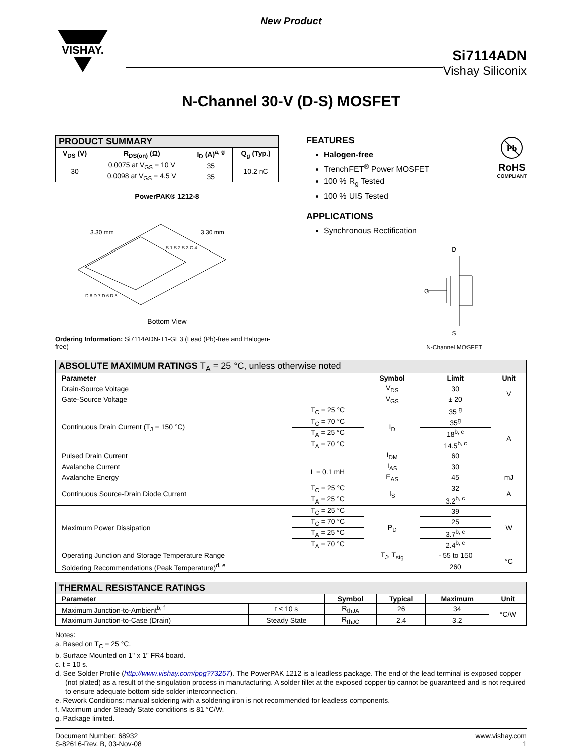New Product
VISHAY.
Si7114ADN
Vishay Siliconix
N-Channel 30-V (D-S) MOSFET
| PRODUCT SUMMARY | | | |
| V<sub>DS</sub> (V) | R<sub>DS(on)</sub> (Ω) | I<sub>D</sub> (A)<sup>a, g</sup> | Q<sub>g</sub> (Typ.) |
| 30 | 0.0075 at V<sub>GS</sub> = 10 V | 35 | 10.2 nC |
| | 0.0098 at V<sub>GS</sub> = 4.5 V | 35 | |
PowerPAK® 1212-8
3.30 mm
3.30 mm
S 1 S 2 S 3 G 4
D 8 D 7 D 6 D 5
Bottom View
Ordering Information: Si7114ADN-T1-GE3 (Lead (Pb)-free and Halogen-free)
Pb
RoHS
COMPLIANT
FEATURES
Halogen-free
TrenchFET<sup>®</sup> Power MOSFET
100 % R<sub>g</sub> Tested
100 % UIS Tested
APPLICATIONS
Synchronous Rectification
D
G
S
N-Channel MOSFET
| ABSOLUTE MAXIMUM RATINGS T<sub>A</sub> = 25 °C, unless otherwise noted | | | | |
| Parameter | | Symbol | Limit | Unit |
| Drain-Source Voltage | | V<sub>DS</sub> | 30 | V |
| Gate-Source Voltage | | V<sub>GS</sub> | ± 20 | |
| Continuous Drain Current (T<sub>J</sub> = 150 °C) | T<sub>C</sub> = 25 °C | I<sub>D</sub> | 35 <sup>g</sup> | A |
| | T<sub>C</sub> = 70 °C | | 35<sup>g</sup> | |
| | T<sub>A</sub> = 25 °C | | 18<sup>b, c</sup> | |
| | T<sub>A</sub> = 70 °C | | 14.5<sup>b, c</sup> | |
| Pulsed Drain Current | | I<sub>DM</sub> | 60 | |
| Avalanche Current | L = 0.1 mH | I<sub>AS</sub> | 30 | |
| Avalanche Energy | | E<sub>AS</sub> | 45 | mJ |
| Continuous Source-Drain Diode Current | T<sub>C</sub> = 25 °C | I<sub>S</sub> | 32 | A |
| | T<sub>A</sub> = 25 °C | | 3.2<sup>b, c</sup> | |
| Maximum Power Dissipation | T<sub>C</sub> = 25 °C | P<sub>D</sub> | 39 | W |
| | T<sub>C</sub> = 70 °C | | 25 | |
| | T<sub>A</sub> = 25 °C | | 3.7<sup>b, c</sup> | |
| | T<sub>A</sub> = 70 °C | | 2.4<sup>b, c</sup> | |
| Operating Junction and Storage Temperature Range | | T<sub>J</sub>, T<sub>stg</sub> | - 55 to 150 | °C |
| Soldering Recommendations (Peak Temperature)<sup>d, e</sup> | | | 260 | |
| THERMAL RESISTANCE RATINGS | | | | | |
| Parameter | | Symbol | Typical | Maximum | Unit |
| Maximum Junction-to-Ambient<sup>b, f</sup> | t ≤ 10 s | R<sub>thJA</sub> | 26 | 34 | °C/W |
| Maximum Junction-to-Case (Drain) | Steady State | R<sub>thJC</sub> | 2.4 | 3.2 | |
Notes:
a. Based on T<sub>C</sub> = 25 °C.
b. Surface Mounted on 1" x 1" FR4 board.
c. t = 10 s.
d. See Solder Profile (http://www.vishay.com/ppg?73257). The PowerPAK 1212 is a leadless package. The end of the lead terminal is exposed copper (not plated) as a result of the singulation process in manufacturing. A solder fillet at the exposed copper tip cannot be guaranteed and is not required to ensure adequate bottom side solder interconnection.
e. Rework Conditions: manual soldering with a soldering iron is not recommended for leadless components.
f. Maximum under Steady State conditions is 81 °C/W.
g. Package limited.
Document Number: 68932
S-82616-Rev. B, 03-Nov-08
www.vishay.com
1